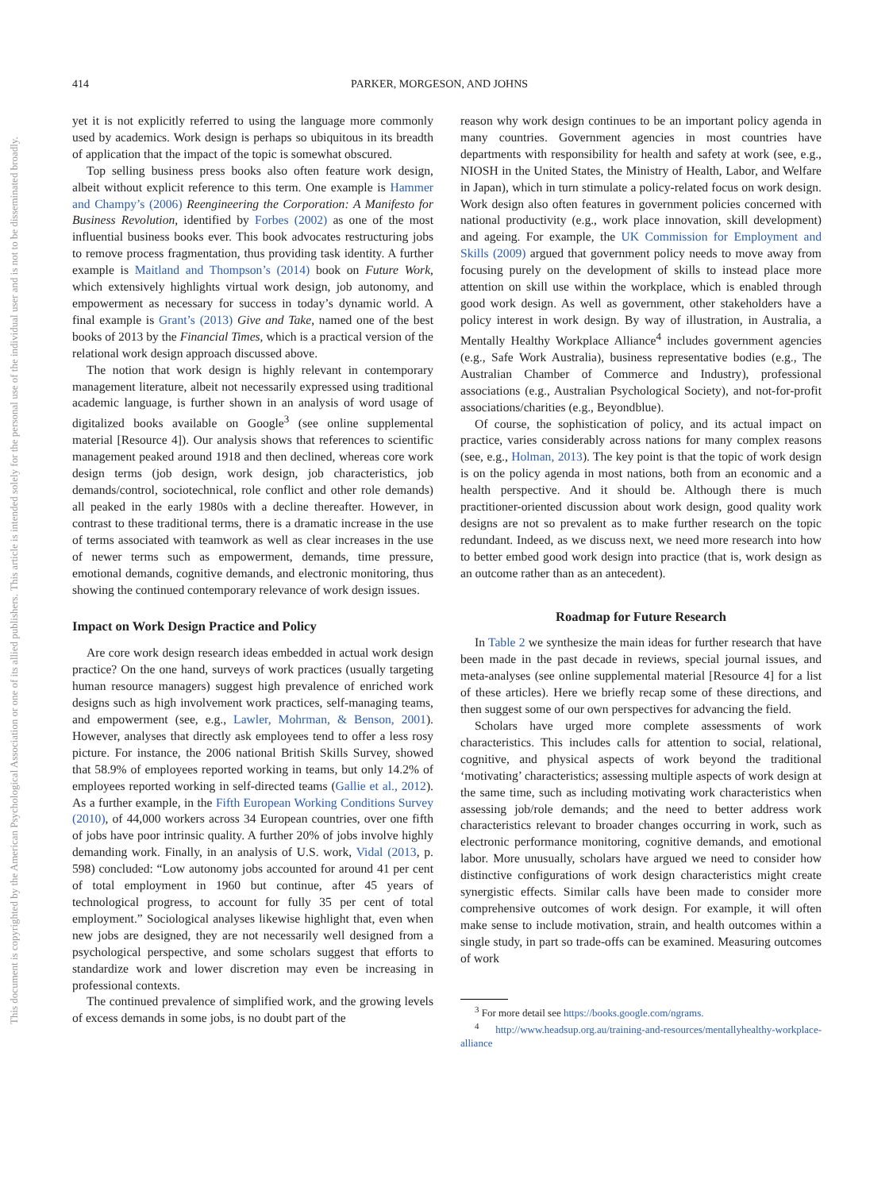414 PARKER, MORGESON, AND JOHNS
This document is copyrighted by the American Psychological Association or one of its allied publishers.
This article is intended solely for the personal use of the individual user and is not to be disseminated broadly.
yet it is not explicitly referred to using the language more commonly used by academics. Work design is perhaps so ubiquitous in its breadth of application that the impact of the topic is somewhat obscured.
Top selling business press books also often feature work design, albeit without explicit reference to this term. One example is Hammer and Champy’s (2006) Reengineering the Corporation: A Manifesto for Business Revolution, identified by Forbes (2002) as one of the most influential business books ever. This book advocates restructuring jobs to remove process fragmentation, thus providing task identity. A further example is Maitland and Thompson’s (2014) book on Future Work, which extensively highlights virtual work design, job autonomy, and empowerment as necessary for success in today’s dynamic world. A final example is Grant’s (2013) Give and Take, named one of the best books of 2013 by the Financial Times, which is a practical version of the relational work design approach discussed above.
The notion that work design is highly relevant in contemporary management literature, albeit not necessarily expressed using traditional academic language, is further shown in an analysis of word usage of digitalized books available on Google<sup>3</sup> (see online supplemental material [Resource 4]). Our analysis shows that references to scientific management peaked around 1918 and then declined, whereas core work design terms (job design, work design, job characteristics, job demands/control, sociotechnical, role conflict and other role demands) all peaked in the early 1980s with a decline thereafter. However, in contrast to these traditional terms, there is a dramatic increase in the use of terms associated with teamwork as well as clear increases in the use of newer terms such as empowerment, demands, time pressure, emotional demands, cognitive demands, and electronic monitoring, thus showing the continued contemporary relevance of work design issues.
Impact on Work Design Practice and Policy
Are core work design research ideas embedded in actual work design practice? On the one hand, surveys of work practices (usually targeting human resource managers) suggest high prevalence of enriched work designs such as high involvement work practices, self-managing teams, and empowerment (see, e.g., Lawler, Mohrman, & Benson, 2001). However, analyses that directly ask employees tend to offer a less rosy picture. For instance, the 2006 national British Skills Survey, showed that 58.9% of employees reported working in teams, but only 14.2% of employees reported working in self-directed teams (Gallie et al., 2012). As a further example, in the Fifth European Working Conditions Survey (2010), of 44,000 workers across 34 European countries, over one fifth of jobs have poor intrinsic quality. A further 20% of jobs involve highly demanding work. Finally, in an analysis of U.S. work, Vidal (2013, p. 598) concluded: “Low autonomy jobs accounted for around 41 per cent of total employment in 1960 but continue, after 45 years of technological progress, to account for fully 35 per cent of total employment.” Sociological analyses likewise highlight that, even when new jobs are designed, they are not necessarily well designed from a psychological perspective, and some scholars suggest that efforts to standardize work and lower discretion may even be increasing in professional contexts.
The continued prevalence of simplified work, and the growing levels of excess demands in some jobs, is no doubt part of the
reason why work design continues to be an important policy agenda in many countries. Government agencies in most countries have departments with responsibility for health and safety at work (see, e.g., NIOSH in the United States, the Ministry of Health, Labor, and Welfare in Japan), which in turn stimulate a policy-related focus on work design. Work design also often features in government policies concerned with national productivity (e.g., work place innovation, skill development) and ageing. For example, the UK Commission for Employment and Skills (2009) argued that government policy needs to move away from focusing purely on the development of skills to instead place more attention on skill use within the workplace, which is enabled through good work design. As well as government, other stakeholders have a policy interest in work design. By way of illustration, in Australia, a Mentally Healthy Workplace Alliance<sup>4</sup> includes government agencies (e.g., Safe Work Australia), business representative bodies (e.g., The Australian Chamber of Commerce and Industry), professional associations (e.g., Australian Psychological Society), and not-for-profit associations/charities (e.g., Beyondblue).
Of course, the sophistication of policy, and its actual impact on practice, varies considerably across nations for many complex reasons (see, e.g., Holman, 2013). The key point is that the topic of work design is on the policy agenda in most nations, both from an economic and a health perspective. And it should be. Although there is much practitioner-oriented discussion about work design, good quality work designs are not so prevalent as to make further research on the topic redundant. Indeed, as we discuss next, we need more research into how to better embed good work design into practice (that is, work design as an outcome rather than as an antecedent).
Roadmap for Future Research
In Table 2 we synthesize the main ideas for further research that have been made in the past decade in reviews, special journal issues, and meta-analyses (see online supplemental material [Resource 4] for a list of these articles). Here we briefly recap some of these directions, and then suggest some of our own perspectives for advancing the field.
Scholars have urged more complete assessments of work characteristics. This includes calls for attention to social, relational, cognitive, and physical aspects of work beyond the traditional ‘motivating’ characteristics; assessing multiple aspects of work design at the same time, such as including motivating work characteristics when assessing job/role demands; and the need to better address work characteristics relevant to broader changes occurring in work, such as electronic performance monitoring, cognitive demands, and emotional labor. More unusually, scholars have argued we need to consider how distinctive configurations of work design characteristics might create synergistic effects. Similar calls have been made to consider more comprehensive outcomes of work design. For example, it will often make sense to include motivation, strain, and health outcomes within a single study, in part so trade-offs can be examined. Measuring outcomes of work
<sup>3</sup> For more detail see https://books.google.com/ngrams.
<sup>4</sup> http://www.headsup.org.au/training-and-resources/mentallyhealthy-workplace-alliance